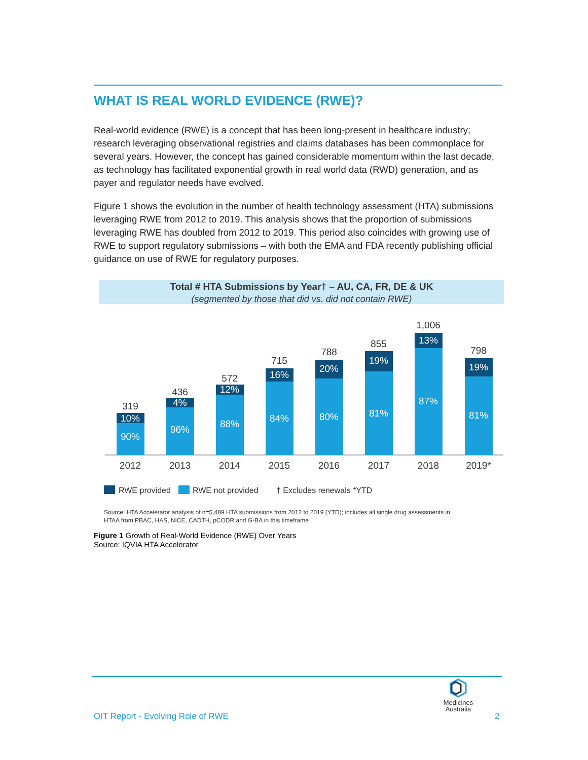WHAT IS REAL WORLD EVIDENCE (RWE)?
Real-world evidence (RWE) is a concept that has been long-present in healthcare industry; research leveraging observational registries and claims databases has been commonplace for several years. However, the concept has gained considerable momentum within the last decade, as technology has facilitated exponential growth in real world data (RWD) generation, and as payer and regulator needs have evolved.
Figure 1 shows the evolution in the number of health technology assessment (HTA) submissions leveraging RWE from 2012 to 2019. This analysis shows that the proportion of submissions leveraging RWE has doubled from 2012 to 2019. This period also coincides with growing use of RWE to support regulatory submissions – with both the EMA and FDA recently publishing official guidance on use of RWE for regulatory purposes.
Total # HTA Submissions by Year† – AU, CA, FR, DE & UK
(segmented by those that did vs. did not contain RWE)
319
10%
90%
436
4%
96%
572
12%
88%
715
16%
84%
788
20%
80%
855
19%
81%
1,006
13%
87%
798
19%
81%
2012
2013
2014
2015
2016
2017
2018
2019*
RWE provided
RWE not provided
† Excludes renewals *YTD
Source: HTA Accelerator analysis of n=5,489 HTA submissions from 2012 to 2019 (YTD); includes all single drug assessments in
HTAA from PBAC, HAS, NICE, CADTH, pCODR and G-BA in this timeframe
Figure 1 Growth of Real-World Evidence (RWE) Over Years
Source: IQVIA HTA Accelerator
Medicines
Australia
OIT Report - Evolving Role of RWE
2